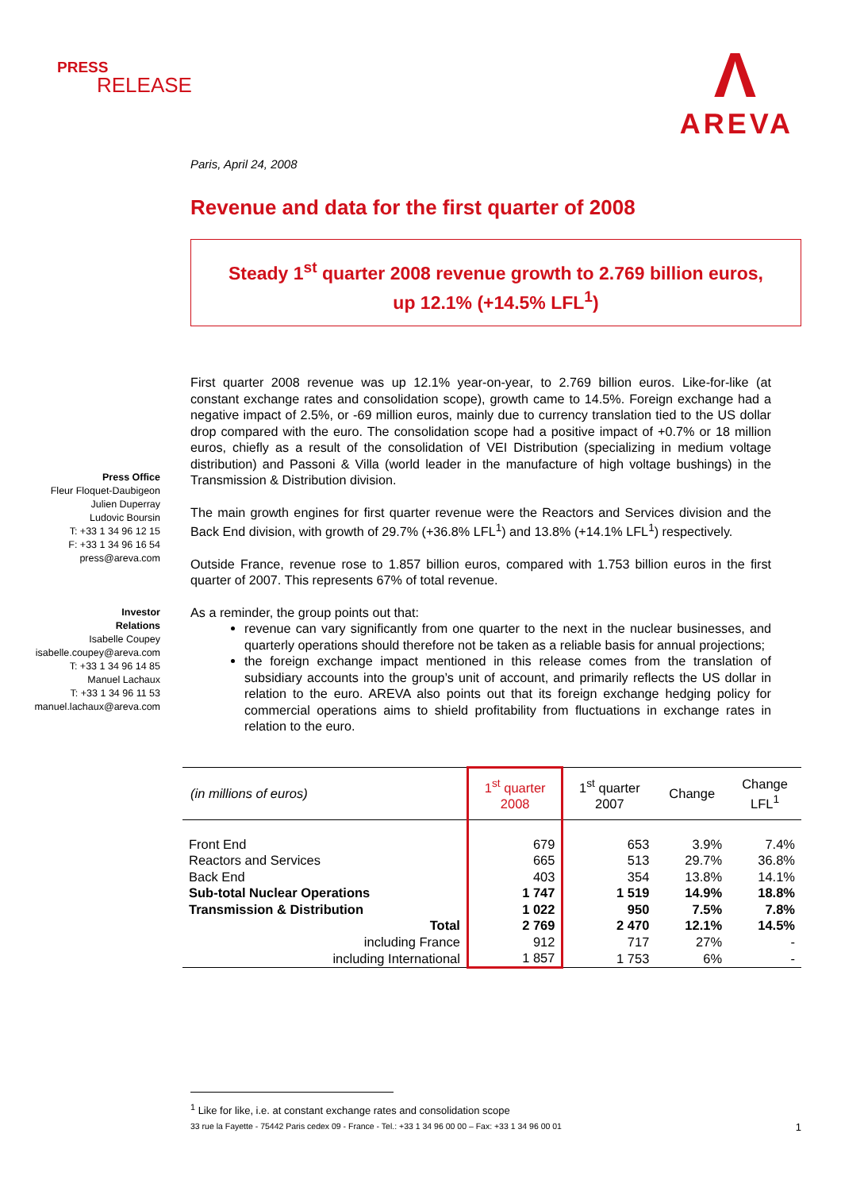PRESS
RELEASE
Λ
AREVA
Press Office
Fleur Floquet-Daubigeon
Julien Duperray
Ludovic Boursin
T: +33 1 34 96 12 15
F: +33 1 34 96 16 54
press@areva.com
Investor
Relations
Isabelle Coupey
isabelle.coupey@areva.com
T: +33 1 34 96 14 85
Manuel Lachaux
T: +33 1 34 96 11 53
manuel.lachaux@areva.com
Paris, April 24, 2008
Revenue and data for the first quarter of 2008
Steady 1<sup>st</sup> quarter 2008 revenue growth to 2.769 billion euros,
up 12.1% (+14.5% LFL<sup>1</sup>)
First quarter 2008 revenue was up 12.1% year-on-year, to 2.769 billion euros. Like-for-like (at constant exchange rates and consolidation scope), growth came to 14.5%. Foreign exchange had a negative impact of 2.5%, or -69 million euros, mainly due to currency translation tied to the US dollar drop compared with the euro. The consolidation scope had a positive impact of +0.7% or 18 million euros, chiefly as a result of the consolidation of VEI Distribution (specializing in medium voltage distribution) and Passoni & Villa (world leader in the manufacture of high voltage bushings) in the Transmission & Distribution division.
The main growth engines for first quarter revenue were the Reactors and Services division and the Back End division, with growth of 29.7% (+36.8% LFL<sup>1</sup>) and 13.8% (+14.1% LFL<sup>1</sup>) respectively.
Outside France, revenue rose to 1.857 billion euros, compared with 1.753 billion euros in the first quarter of 2007. This represents 67% of total revenue.
As a reminder, the group points out that:
revenue can vary significantly from one quarter to the next in the nuclear businesses, and quarterly operations should therefore not be taken as a reliable basis for annual projections;
the foreign exchange impact mentioned in this release comes from the translation of subsidiary accounts into the group’s unit of account, and primarily reflects the US dollar in relation to the euro. AREVA also points out that its foreign exchange hedging policy for commercial operations aims to shield profitability from fluctuations in exchange rates in relation to the euro.
| (in millions of euros) | 1<sup>st</sup> quarter 2008 | 1<sup>st</sup> quarter 2007 | Change | Change LFL<sup>1</sup> |
| --- | --- | --- | --- | --- |
| Front End | 679 | 653 | 3.9% | 7.4% |
| Reactors and Services | 665 | 513 | 29.7% | 36.8% |
| Back End | 403 | 354 | 13.8% | 14.1% |
| Sub-total Nuclear Operations | 1 747 | 1 519 | 14.9% | 18.8% |
| Transmission & Distribution | 1 022 | 950 | 7.5% | 7.8% |
| Total | 2 769 | 2 470 | 12.1% | 14.5% |
| including France | 912 | 717 | 27% | - |
| including International | 1 857 | 1 753 | 6% | - |
<sup>1</sup> Like for like, i.e. at constant exchange rates and consolidation scope
33 rue la Fayette - 75442 Paris cedex 09 - France - Tel.: +33 1 34 96 00 00 – Fax: +33 1 34 96 00 01 1